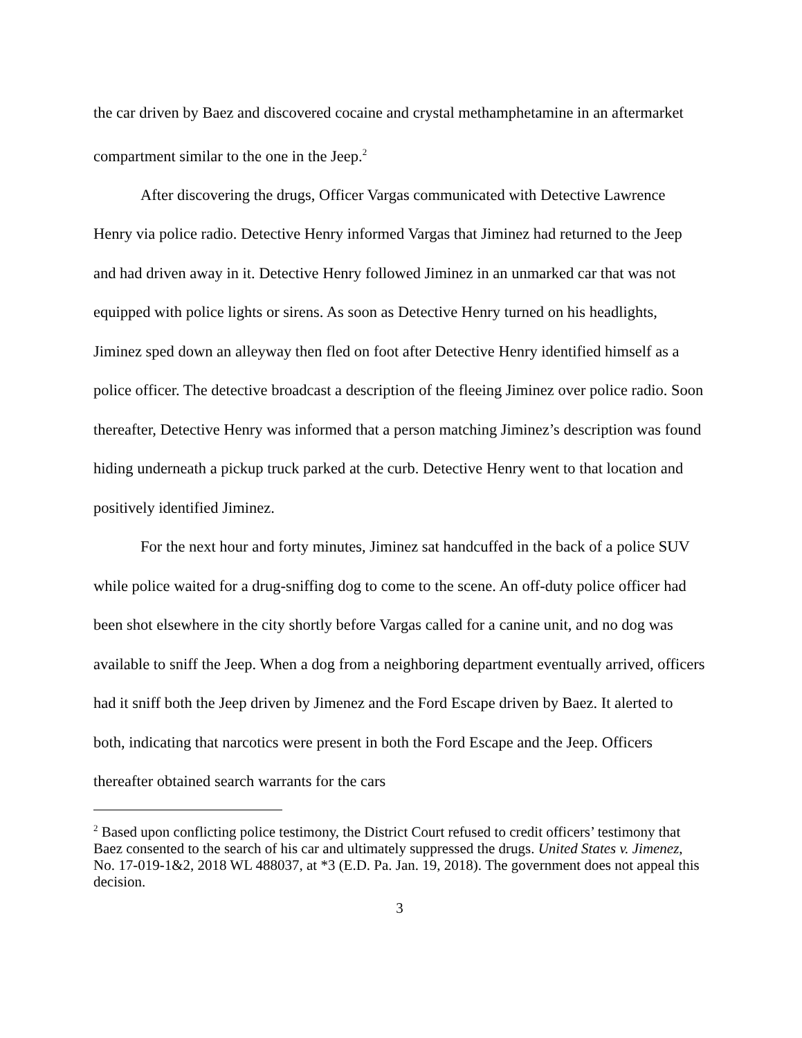the car driven by Baez and discovered cocaine and crystal methamphetamine in an aftermarket compartment similar to the one in the Jeep.<sup>2</sup>
After discovering the drugs, Officer Vargas communicated with Detective Lawrence Henry via police radio. Detective Henry informed Vargas that Jiminez had returned to the Jeep and had driven away in it. Detective Henry followed Jiminez in an unmarked car that was not equipped with police lights or sirens. As soon as Detective Henry turned on his headlights, Jiminez sped down an alleyway then fled on foot after Detective Henry identified himself as a police officer. The detective broadcast a description of the fleeing Jiminez over police radio. Soon thereafter, Detective Henry was informed that a person matching Jiminez’s description was found hiding underneath a pickup truck parked at the curb. Detective Henry went to that location and positively identified Jiminez.
For the next hour and forty minutes, Jiminez sat handcuffed in the back of a police SUV while police waited for a drug-sniffing dog to come to the scene. An off-duty police officer had been shot elsewhere in the city shortly before Vargas called for a canine unit, and no dog was available to sniff the Jeep. When a dog from a neighboring department eventually arrived, officers had it sniff both the Jeep driven by Jimenez and the Ford Escape driven by Baez. It alerted to both, indicating that narcotics were present in both the Ford Escape and the Jeep. Officers thereafter obtained search warrants for the cars
<sup>2</sup> Based upon conflicting police testimony, the District Court refused to credit officers’ testimony that Baez consented to the search of his car and ultimately suppressed the drugs. United States v. Jimenez, No. 17-019-1&2, 2018 WL 488037, at *3 (E.D. Pa. Jan. 19, 2018). The government does not appeal this decision.
3